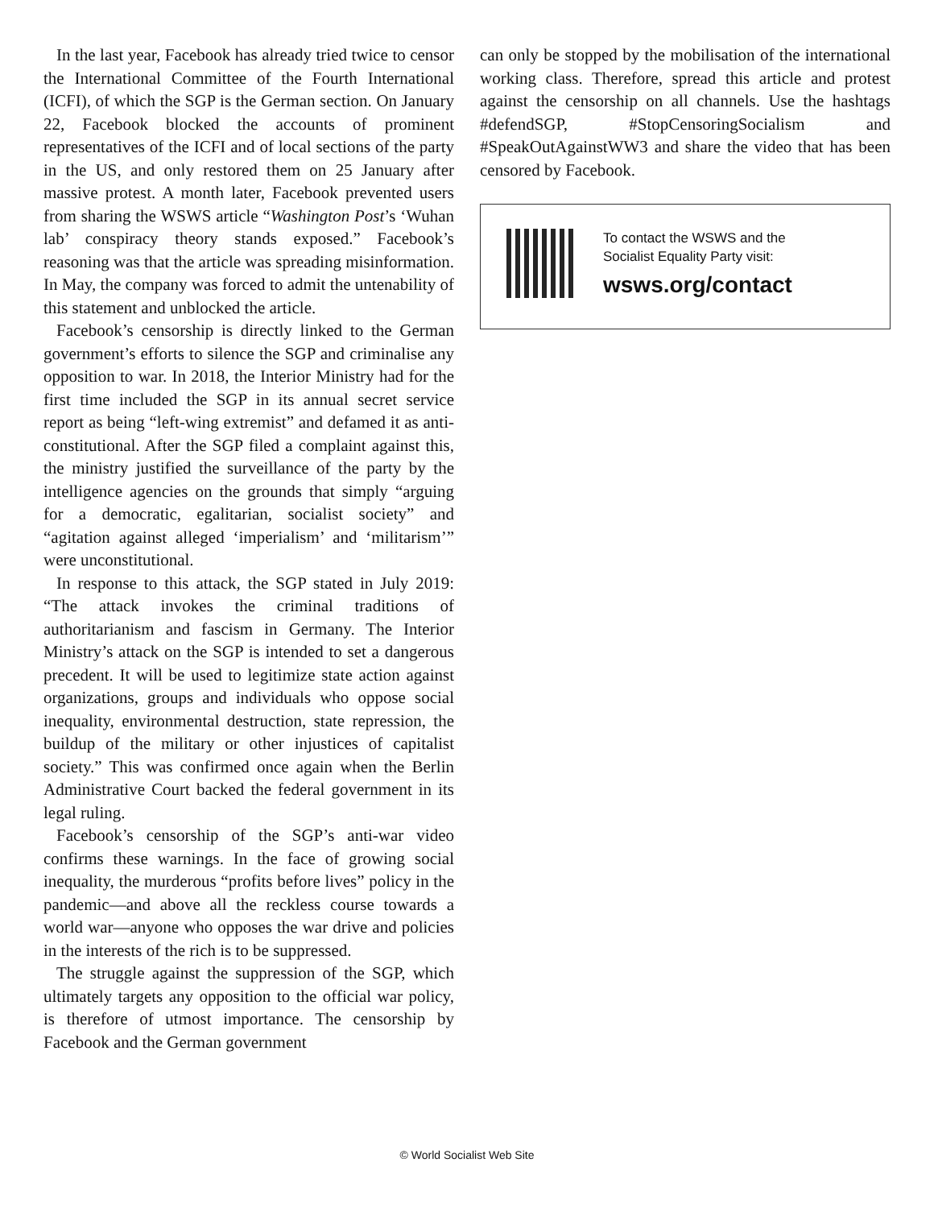In the last year, Facebook has already tried twice to censor the International Committee of the Fourth International (ICFI), of which the SGP is the German section. On January 22, Facebook blocked the accounts of prominent representatives of the ICFI and of local sections of the party in the US, and only restored them on 25 January after massive protest. A month later, Facebook prevented users from sharing the WSWS article “Washington Post’s ‘Wuhan lab’ conspiracy theory stands exposed.” Facebook’s reasoning was that the article was spreading misinformation. In May, the company was forced to admit the untenability of this statement and unblocked the article.
Facebook’s censorship is directly linked to the German government’s efforts to silence the SGP and criminalise any opposition to war. In 2018, the Interior Ministry had for the first time included the SGP in its annual secret service report as being “left-wing extremist” and defamed it as anti-constitutional. After the SGP filed a complaint against this, the ministry justified the surveillance of the party by the intelligence agencies on the grounds that simply “arguing for a democratic, egalitarian, socialist society” and “agitation against alleged ‘imperialism’ and ‘militarism’” were unconstitutional.
In response to this attack, the SGP stated in July 2019: “The attack invokes the criminal traditions of authoritarianism and fascism in Germany. The Interior Ministry’s attack on the SGP is intended to set a dangerous precedent. It will be used to legitimize state action against organizations, groups and individuals who oppose social inequality, environmental destruction, state repression, the buildup of the military or other injustices of capitalist society.” This was confirmed once again when the Berlin Administrative Court backed the federal government in its legal ruling.
Facebook’s censorship of the SGP’s anti-war video confirms these warnings. In the face of growing social inequality, the murderous “profits before lives” policy in the pandemic—and above all the reckless course towards a world war—anyone who opposes the war drive and policies in the interests of the rich is to be suppressed.
The struggle against the suppression of the SGP, which ultimately targets any opposition to the official war policy, is therefore of utmost importance. The censorship by Facebook and the German government
can only be stopped by the mobilisation of the international working class. Therefore, spread this article and protest against the censorship on all channels. Use the hashtags #defendSGP, #StopCensoringSocialism and #SpeakOutAgainstWW3 and share the video that has been censored by Facebook.
To contact the WSWS and the
Socialist Equality Party visit:
wsws.org/contact
© World Socialist Web Site